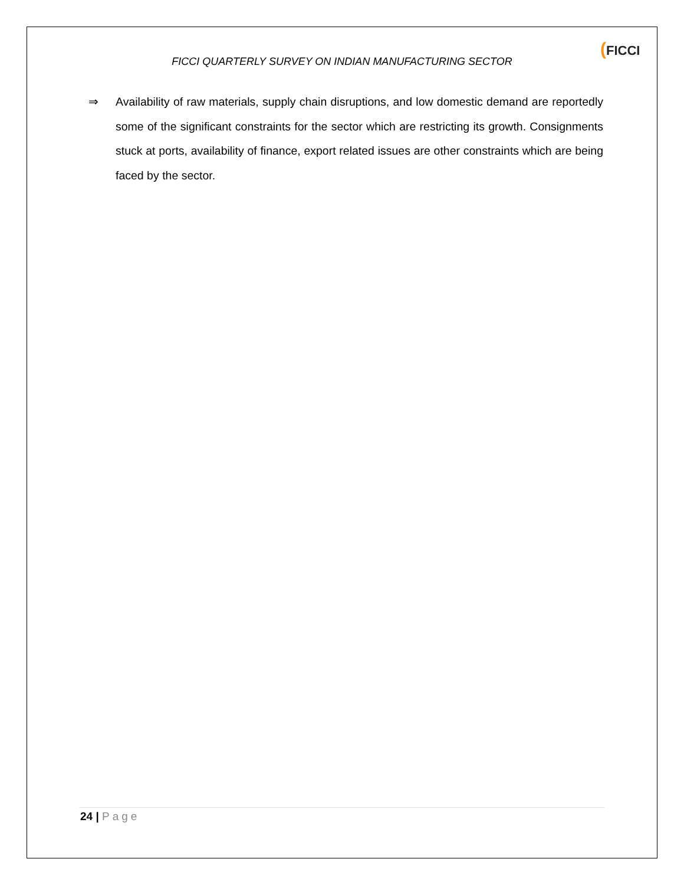FICCI QUARTERLY SURVEY ON INDIAN MANUFACTURING SECTOR
(FICCI
⇒ Availability of raw materials, supply chain disruptions, and low domestic demand are reportedly some of the significant constraints for the sector which are restricting its growth. Consignments stuck at ports, availability of finance, export related issues are other constraints which are being faced by the sector.
24 | Page